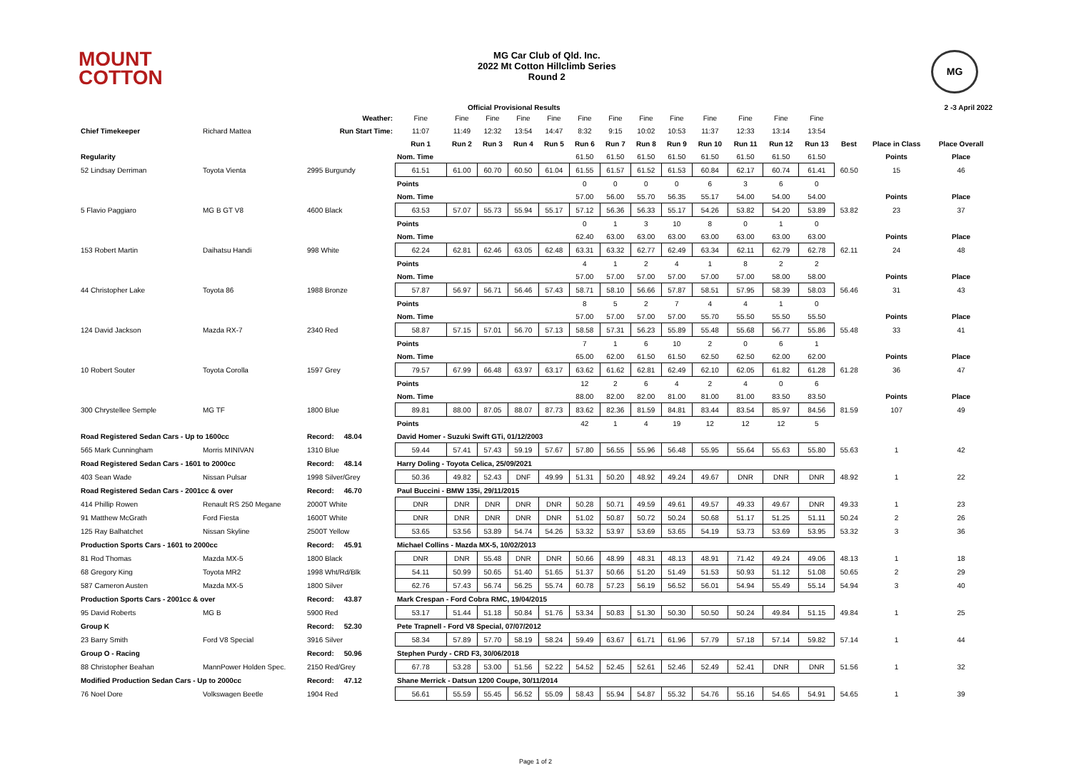MOUNT
COTTON
MG Car Club of Qld. Inc.
2022 Mt Cotton Hillclimb Series
Round 2
MG
Official Provisional Results 2 -3 April 2022
| | | Weather: | Fine | Fine | Fine | Fine | Fine | Fine | Fine | Fine | Fine | Fine | Fine | Fine | Fine | | | |
| Chief Timekeeper | Richard Mattea | Run Start Time: | 11:07 | 11:49 | 12:32 | 13:54 | 14:47 | 8:32 | 9:15 | 10:02 | 10:53 | 11:37 | 12:33 | 13:14 | 13:54 | | | |
| | | | Run 1 | Run 2 | Run 3 | Run 4 | Run 5 | Run 6 | Run 7 | Run 8 | Run 9 | Run 10 | Run 11 | Run 12 | Run 13 | Best | Place in Class | Place Overall |
| Regularity | | | Nom. Time | | | | | 61.50 | 61.50 | 61.50 | 61.50 | 61.50 | 61.50 | 61.50 | 61.50 | | Points | Place |
| 52 Lindsay Derriman | Toyota Vienta | 2995 Burgundy | 61.51 | 61.00 | 60.70 | 60.50 | 61.04 | 61.55 | 61.57 | 61.52 | 61.53 | 60.84 | 62.17 | 60.74 | 61.41 | 60.50 | 15 | 46 |
| | | | Points | | | | | 0 | 0 | 0 | 0 | 6 | 3 | 6 | 0 | | | |
| | | | Nom. Time | | | | | 57.00 | 56.00 | 55.70 | 56.35 | 55.17 | 54.00 | 54.00 | 54.00 | | Points | Place |
| 5 Flavio Paggiaro | MG B GT V8 | 4600 Black | 63.53 | 57.07 | 55.73 | 55.94 | 55.17 | 57.12 | 56.36 | 56.33 | 55.17 | 54.26 | 53.82 | 54.20 | 53.89 | 53.82 | 23 | 37 |
| | | | Points | | | | | 0 | 1 | 3 | 10 | 8 | 0 | 1 | 0 | | | |
| | | | Nom. Time | | | | | 62.40 | 63.00 | 63.00 | 63.00 | 63.00 | 63.00 | 63.00 | 63.00 | | Points | Place |
| 153 Robert Martin | Daihatsu Handi | 998 White | 62.24 | 62.81 | 62.46 | 63.05 | 62.48 | 63.31 | 63.32 | 62.77 | 62.49 | 63.34 | 62.11 | 62.79 | 62.78 | 62.11 | 24 | 48 |
| | | | Points | | | | | 4 | 1 | 2 | 4 | 1 | 8 | 2 | 2 | | | |
| | | | Nom. Time | | | | | 57.00 | 57.00 | 57.00 | 57.00 | 57.00 | 57.00 | 58.00 | 58.00 | | Points | Place |
| 44 Christopher Lake | Toyota 86 | 1988 Bronze | 57.87 | 56.97 | 56.71 | 56.46 | 57.43 | 58.71 | 58.10 | 56.66 | 57.87 | 58.51 | 57.95 | 58.39 | 58.03 | 56.46 | 31 | 43 |
| | | | Points | | | | | 8 | 5 | 2 | 7 | 4 | 4 | 1 | 0 | | | |
| | | | Nom. Time | | | | | 57.00 | 57.00 | 57.00 | 57.00 | 55.70 | 55.50 | 55.50 | 55.50 | | Points | Place |
| 124 David Jackson | Mazda RX-7 | 2340 Red | 58.87 | 57.15 | 57.01 | 56.70 | 57.13 | 58.58 | 57.31 | 56.23 | 55.89 | 55.48 | 55.68 | 56.77 | 55.86 | 55.48 | 33 | 41 |
| | | | Points | | | | | 7 | 1 | 6 | 10 | 2 | 0 | 6 | 1 | | | |
| | | | Nom. Time | | | | | 65.00 | 62.00 | 61.50 | 61.50 | 62.50 | 62.50 | 62.00 | 62.00 | | Points | Place |
| 10 Robert Souter | Toyota Corolla | 1597 Grey | 79.57 | 67.99 | 66.48 | 63.97 | 63.17 | 63.62 | 61.62 | 62.81 | 62.49 | 62.10 | 62.05 | 61.82 | 61.28 | 61.28 | 36 | 47 |
| | | | Points | | | | | 12 | 2 | 6 | 4 | 2 | 4 | 0 | 6 | | | |
| | | | Nom. Time | | | | | 88.00 | 82.00 | 82.00 | 81.00 | 81.00 | 81.00 | 83.50 | 83.50 | | Points | Place |
| 300 Chrystellee Semple | MG TF | 1800 Blue | 89.81 | 88.00 | 87.05 | 88.07 | 87.73 | 83.62 | 82.36 | 81.59 | 84.81 | 83.44 | 83.54 | 85.97 | 84.56 | 81.59 | 107 | 49 |
| | | | Points | | | | | 42 | 1 | 4 | 19 | 12 | 12 | 12 | 5 | | | |
| Road Registered Sedan Cars - Up to 1600cc | | Record: 48.04 | David Homer - Suzuki Swift GTi, 01/12/2003 | | | | | | | | | | | | | | | |
| 565 Mark Cunningham | Morris MINIVAN | 1310 Blue | 59.44 | 57.41 | 57.43 | 59.19 | 57.67 | 57.80 | 56.55 | 55.96 | 56.48 | 55.95 | 55.64 | 55.63 | 55.80 | 55.63 | 1 | 42 |
| Road Registered Sedan Cars - 1601 to 2000cc | | Record: 48.14 | Harry Doling - Toyota Celica, 25/09/2021 | | | | | | | | | | | | | | | |
| 403 Sean Wade | Nissan Pulsar | 1998 Silver/Grey | 50.36 | 49.82 | 52.43 | DNF | 49.99 | 51.31 | 50.20 | 48.92 | 49.24 | 49.67 | DNR | DNR | DNR | 48.92 | 1 | 22 |
| Road Registered Sedan Cars - 2001cc & over | | Record: 46.70 | Paul Buccini - BMW 135i, 29/11/2015 | | | | | | | | | | | | | | | |
| 414 Phillip Rowen | Renault RS 250 Megane | 2000T White | DNR | DNR | DNR | DNR | DNR | 50.28 | 50.71 | 49.59 | 49.61 | 49.57 | 49.33 | 49.67 | DNR | 49.33 | 1 | 23 |
| 91 Matthew McGrath | Ford Fiesta | 1600T White | DNR | DNR | DNR | DNR | DNR | 51.02 | 50.87 | 50.72 | 50.24 | 50.68 | 51.17 | 51.25 | 51.11 | 50.24 | 2 | 26 |
| 125 Ray Balhatchet | Nissan Skyline | 2500T Yellow | 53.65 | 53.56 | 53.89 | 54.74 | 54.26 | 53.32 | 53.97 | 53.69 | 53.65 | 54.19 | 53.73 | 53.69 | 53.95 | 53.32 | 3 | 36 |
| Production Sports Cars - 1601 to 2000cc | | Record: 45.91 | Michael Collins - Mazda MX-5, 10/02/2013 | | | | | | | | | | | | | | | |
| 81 Rod Thomas | Mazda MX-5 | 1800 Black | DNR | DNR | 55.48 | DNR | DNR | 50.66 | 48.99 | 48.31 | 48.13 | 48.91 | 71.42 | 49.24 | 49.06 | 48.13 | 1 | 18 |
| 68 Gregory King | Toyota MR2 | 1998 Wht/Rd/Blk | 54.11 | 50.99 | 50.65 | 51.40 | 51.65 | 51.37 | 50.66 | 51.20 | 51.49 | 51.53 | 50.93 | 51.12 | 51.08 | 50.65 | 2 | 29 |
| 587 Cameron Austen | Mazda MX-5 | 1800 Silver | 62.76 | 57.43 | 56.74 | 56.25 | 55.74 | 60.78 | 57.23 | 56.19 | 56.52 | 56.01 | 54.94 | 55.49 | 55.14 | 54.94 | 3 | 40 |
| Production Sports Cars - 2001cc & over | | Record: 43.87 | Mark Crespan - Ford Cobra RMC, 19/04/2015 | | | | | | | | | | | | | | | |
| 95 David Roberts | MG B | 5900 Red | 53.17 | 51.44 | 51.18 | 50.84 | 51.76 | 53.34 | 50.83 | 51.30 | 50.30 | 50.50 | 50.24 | 49.84 | 51.15 | 49.84 | 1 | 25 |
| Group K | | Record: 52.30 | Pete Trapnell - Ford V8 Special, 07/07/2012 | | | | | | | | | | | | | | | |
| 23 Barry Smith | Ford V8 Special | 3916 Silver | 58.34 | 57.89 | 57.70 | 58.19 | 58.24 | 59.49 | 63.67 | 61.71 | 61.96 | 57.79 | 57.18 | 57.14 | 59.82 | 57.14 | 1 | 44 |
| Group O - Racing | | Record: 50.96 | Stephen Purdy - CRD F3, 30/06/2018 | | | | | | | | | | | | | | | |
| 88 Christopher Beahan | MannPower Holden Spec. | 2150 Red/Grey | 67.78 | 53.28 | 53.00 | 51.56 | 52.22 | 54.52 | 52.45 | 52.61 | 52.46 | 52.49 | 52.41 | DNR | DNR | 51.56 | 1 | 32 |
| Modified Production Sedan Cars - Up to 2000cc | | Record: 47.12 | Shane Merrick - Datsun 1200 Coupe, 30/11/2014 | | | | | | | | | | | | | | | |
| 76 Noel Dore | Volkswagen Beetle | 1904 Red | 56.61 | 55.59 | 55.45 | 56.52 | 55.09 | 58.43 | 55.94 | 54.87 | 55.32 | 54.76 | 55.16 | 54.65 | 54.91 | 54.65 | 1 | 39 |
Page 1 of 2